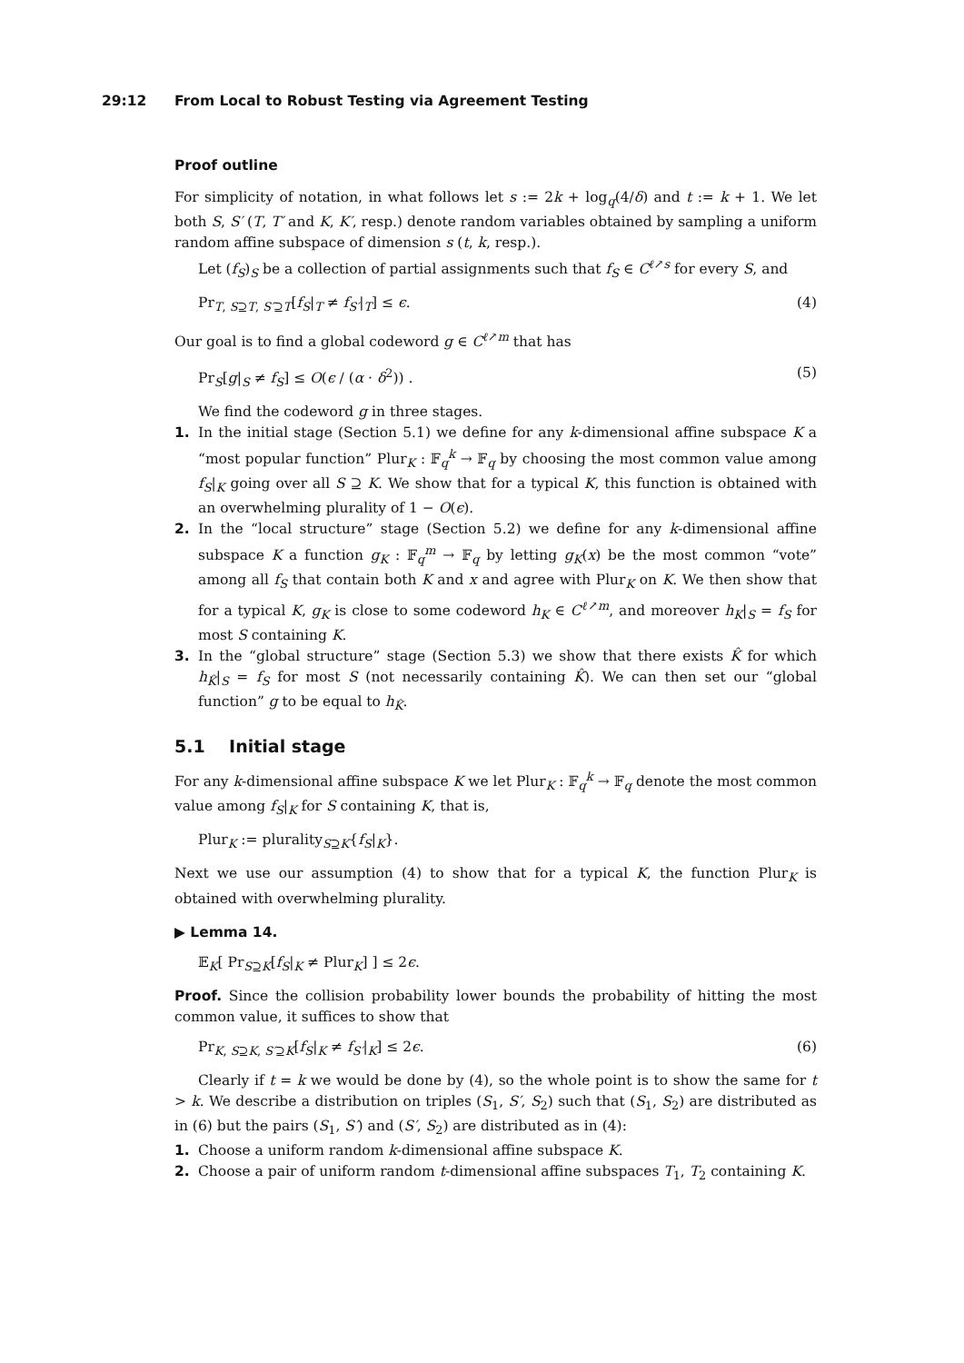29:12 From Local to Robust Testing via Agreement Testing
Proof outline
For simplicity of notation, in what follows let s := 2k + log<sub>q</sub>(4/δ) and t := k + 1. We let both S, S′ (T, T′ and K, K′, resp.) denote random variables obtained by sampling a uniform random affine subspace of dimension s (t, k, resp.).
Let (f<sub>S</sub>)<sub>S</sub> be a collection of partial assignments such that f<sub>S</sub> ∈ C<sup>ℓ↗s</sup> for every S, and
Pr<sub>T, S⊇T, S′⊇T</sub>[f<sub>S</sub>|<sub>T</sub> ≠ f<sub>S′</sub>|<sub>T</sub>] ≤ ϵ. (4)
Our goal is to find a global codeword g ∈ C<sup>ℓ↗m</sup> that has
Pr<sub>S</sub>[g|<sub>S</sub> ≠ f<sub>S</sub>] ≤ O(ϵ / (α · δ<sup>2</sup>)) . (5)
We find the codeword g in three stages.
1. In the initial stage (Section 5.1) we define for any k-dimensional affine subspace K a “most popular function” Plur<sub>K</sub> : 𝔽<sub>q</sub><sup>k</sup> → 𝔽<sub>q</sub> by choosing the most common value among f<sub>S</sub>|<sub>K</sub> going over all S ⊇ K. We show that for a typical K, this function is obtained with an overwhelming plurality of 1 − O(ϵ).
2. In the “local structure” stage (Section 5.2) we define for any k-dimensional affine subspace K a function g<sub>K</sub> : 𝔽<sub>q</sub><sup>m</sup> → 𝔽<sub>q</sub> by letting g<sub>K</sub>(x) be the most common “vote” among all f<sub>S</sub> that contain both K and x and agree with Plur<sub>K</sub> on K. We then show that for a typical K, g<sub>K</sub> is close to some codeword h<sub>K</sub> ∈ C<sup>ℓ↗m</sup>, and moreover h<sub>K</sub>|<sub>S</sub> = f<sub>S</sub> for most S containing K.
3. In the “global structure” stage (Section 5.3) we show that there exists K̂ for which h<sub>K̂</sub>|<sub>S</sub> = f<sub>S</sub> for most S (not necessarily containing K̂). We can then set our “global function” g to be equal to h<sub>K̂</sub>.
5.1 Initial stage
For any k-dimensional affine subspace K we let Plur<sub>K</sub> : 𝔽<sub>q</sub><sup>k</sup> → 𝔽<sub>q</sub> denote the most common value among f<sub>S</sub>|<sub>K</sub> for S containing K, that is,
Plur<sub>K</sub> := plurality<sub>S⊇K</sub>{f<sub>S</sub>|<sub>K</sub>}.
Next we use our assumption (4) to show that for a typical K, the function Plur<sub>K</sub> is obtained with overwhelming plurality.
▶ Lemma 14.
𝔼<sub>K</sub>[ Pr<sub>S⊇K</sub>[f<sub>S</sub>|<sub>K</sub> ≠ Plur<sub>K</sub>] ] ≤ 2ϵ.
Proof. Since the collision probability lower bounds the probability of hitting the most common value, it suffices to show that
Pr<sub>K, S⊇K, S′⊇K</sub>[f<sub>S</sub>|<sub>K</sub> ≠ f<sub>S′</sub>|<sub>K</sub>] ≤ 2ϵ. (6)
Clearly if t = k we would be done by (4), so the whole point is to show the same for t > k. We describe a distribution on triples (S<sub>1</sub>, S′, S<sub>2</sub>) such that (S<sub>1</sub>, S<sub>2</sub>) are distributed as in (6) but the pairs (S<sub>1</sub>, S′) and (S′, S<sub>2</sub>) are distributed as in (4):
1. Choose a uniform random k-dimensional affine subspace K.
2. Choose a pair of uniform random t-dimensional affine subspaces T<sub>1</sub>, T<sub>2</sub> containing K.